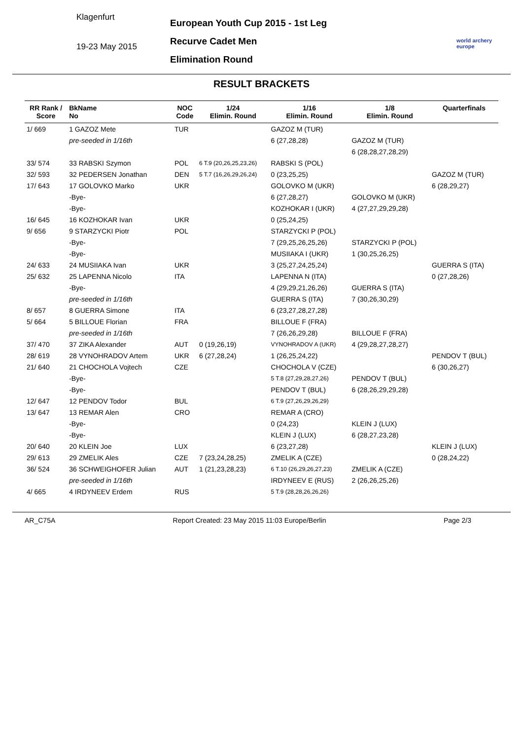Klagenfurt
19-23 May 2015
European Youth Cup 2015 - 1st Leg
Recurve Cadet Men
Elimination Round
world archery
europe
RESULT BRACKETS
| RR Rank / Score | BkName No | NOC Code | 1/24 Elimin. Round | 1/16 Elimin. Round | 1/8 Elimin. Round | Quarterfinals |
| --- | --- | --- | --- | --- | --- | --- |
| 1/ 669 | 1 GAZOZ Mete | TUR | | GAZOZ M (TUR) | | |
| | pre-seeded in 1/16th | | | 6 (27,28,28) | GAZOZ M (TUR) | |
| | | | | | 6 (28,28,27,28,29) | |
| 33/ 574 | 33 RABSKI Szymon | POL | 6 T.9 (20,26,25,23,26) | RABSKI S (POL) | | |
| 32/ 593 | 32 PEDERSEN Jonathan | DEN | 5 T.7 (16,26,29,26,24) | 0 (23,25,25) | | GAZOZ M (TUR) |
| 17/ 643 | 17 GOLOVKO Marko | UKR | | GOLOVKO M (UKR) | | 6 (28,29,27) |
| | -Bye- | | | 6 (27,28,27) | GOLOVKO M (UKR) | |
| | -Bye- | | | KOZHOKAR I (UKR) | 4 (27,27,29,29,28) | |
| 16/ 645 | 16 KOZHOKAR Ivan | UKR | | 0 (25,24,25) | | |
| 9/ 656 | 9 STARZYCKI Piotr | POL | | STARZYCKI P (POL) | | |
| | -Bye- | | | 7 (29,25,26,25,26) | STARZYCKI P (POL) | |
| | -Bye- | | | MUSIIAKA I (UKR) | 1 (30,25,26,25) | |
| 24/ 633 | 24 MUSIIAKA Ivan | UKR | | 3 (25,27,24,25,24) | | GUERRA S (ITA) |
| 25/ 632 | 25 LAPENNA Nicolo | ITA | | LAPENNA N (ITA) | | 0 (27,28,26) |
| | -Bye- | | | 4 (29,29,21,26,26) | GUERRA S (ITA) | |
| | pre-seeded in 1/16th | | | GUERRA S (ITA) | 7 (30,26,30,29) | |
| 8/ 657 | 8 GUERRA Simone | ITA | | 6 (23,27,28,27,28) | | |
| 5/ 664 | 5 BILLOUE Florian | FRA | | BILLOUE F (FRA) | | |
| | pre-seeded in 1/16th | | | 7 (26,26,29,28) | BILLOUE F (FRA) | |
| 37/ 470 | 37 ZIKA Alexander | AUT | 0 (19,26,19) | VYNOHRADOV A (UKR) | 4 (29,28,27,28,27) | |
| 28/ 619 | 28 VYNOHRADOV Artem | UKR | 6 (27,28,24) | 1 (26,25,24,22) | | PENDOV T (BUL) |
| 21/ 640 | 21 CHOCHOLA Vojtech | CZE | | CHOCHOLA V (CZE) | | 6 (30,26,27) |
| | -Bye- | | | 5 T.8 (27,29,28,27,26) | PENDOV T (BUL) | |
| | -Bye- | | | PENDOV T (BUL) | 6 (28,26,29,29,28) | |
| 12/ 647 | 12 PENDOV Todor | BUL | | 6 T.9 (27,26,29,26,29) | | |
| 13/ 647 | 13 REMAR Alen | CRO | | REMAR A (CRO) | | |
| | -Bye- | | | 0 (24,23) | KLEIN J (LUX) | |
| | -Bye- | | | KLEIN J (LUX) | 6 (28,27,23,28) | |
| 20/ 640 | 20 KLEIN Joe | LUX | | 6 (23,27,28) | | KLEIN J (LUX) |
| 29/ 613 | 29 ZMELIK Ales | CZE | 7 (23,24,28,25) | ZMELIK A (CZE) | | 0 (28,24,22) |
| 36/ 524 | 36 SCHWEIGHOFER Julian | AUT | 1 (21,23,28,23) | 6 T.10 (26,29,26,27,23) | ZMELIK A (CZE) | |
| | pre-seeded in 1/16th | | | IRDYNEEV E (RUS) | 2 (26,26,25,26) | |
| 4/ 665 | 4 IRDYNEEV Erdem | RUS | | 5 T.9 (28,28,26,26,26) | | |
AR_C75A Report Created: 23 May 2015 11:03 Europe/Berlin Page 2/3